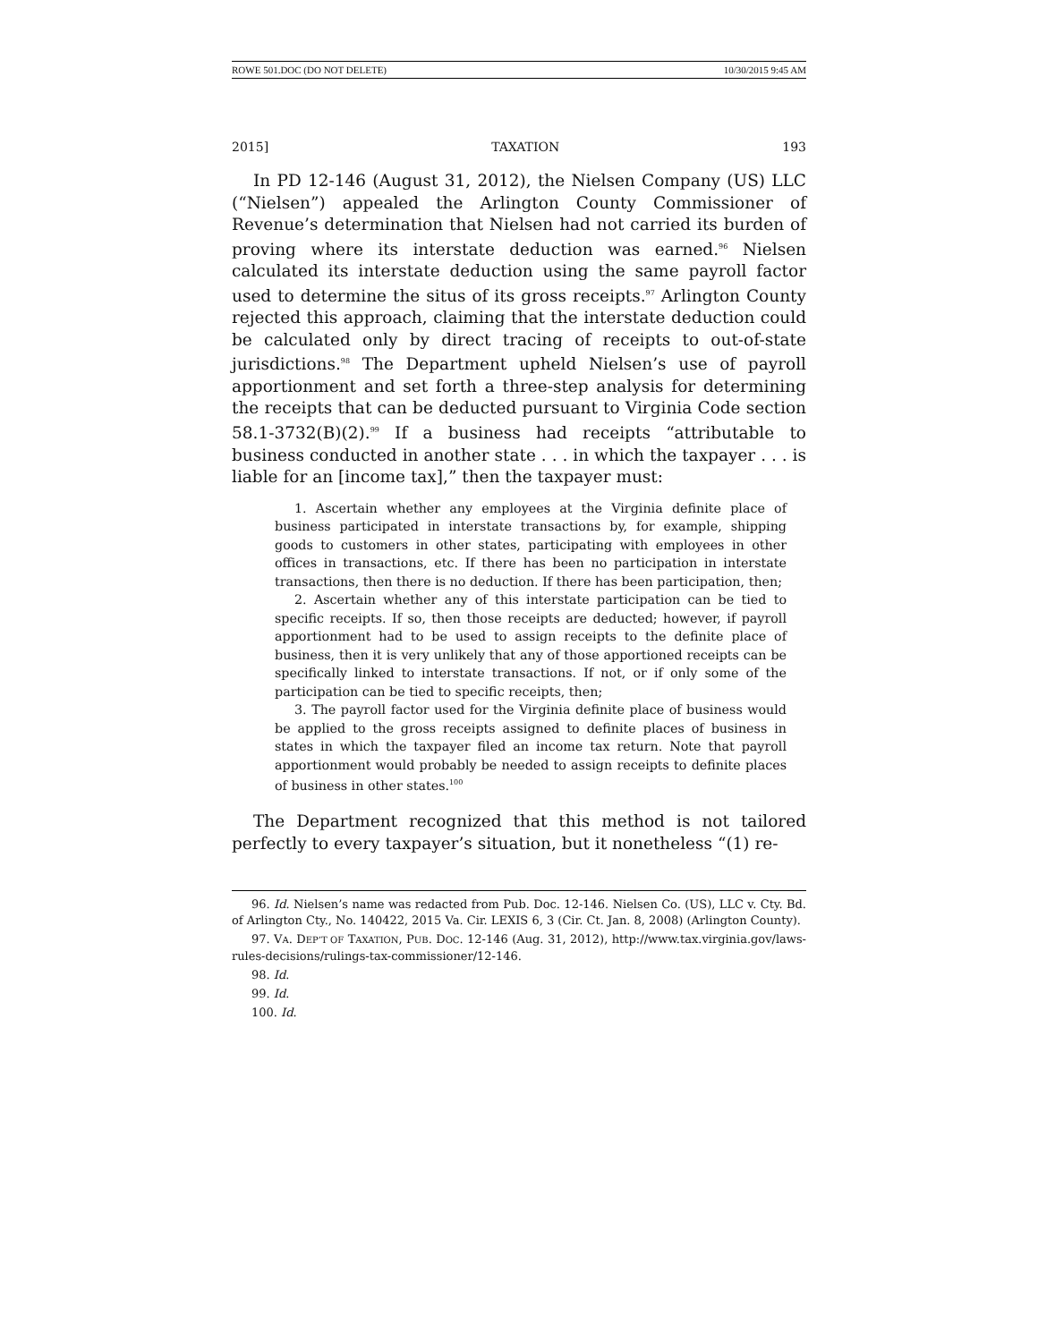ROWE 501.DOC (DO NOT DELETE) 10/30/2015 9:45 AM
2015] TAXATION 193
In PD 12-146 (August 31, 2012), the Nielsen Company (US) LLC (“Nielsen”) appealed the Arlington County Commissioner of Revenue’s determination that Nielsen had not carried its burden of proving where its interstate deduction was earned.<sup>96</sup> Nielsen calculated its interstate deduction using the same payroll factor used to determine the situs of its gross receipts.<sup>97</sup> Arlington County rejected this approach, claiming that the interstate deduction could be calculated only by direct tracing of receipts to out-of-state jurisdictions.<sup>98</sup> The Department upheld Nielsen’s use of payroll apportionment and set forth a three-step analysis for determining the receipts that can be deducted pursuant to Virginia Code section 58.1-3732(B)(2).<sup>99</sup> If a business had receipts “attributable to business conducted in another state . . . in which the taxpayer . . . is liable for an [income tax],” then the taxpayer must:
1. Ascertain whether any employees at the Virginia definite place of business participated in interstate transactions by, for example, shipping goods to customers in other states, participating with employees in other offices in transactions, etc. If there has been no participation in interstate transactions, then there is no deduction. If there has been participation, then;
2. Ascertain whether any of this interstate participation can be tied to specific receipts. If so, then those receipts are deducted; however, if payroll apportionment had to be used to assign receipts to the definite place of business, then it is very unlikely that any of those apportioned receipts can be specifically linked to interstate transactions. If not, or if only some of the participation can be tied to specific receipts, then;
3. The payroll factor used for the Virginia definite place of business would be applied to the gross receipts assigned to definite places of business in states in which the taxpayer filed an income tax return. Note that payroll apportionment would probably be needed to assign receipts to definite places of business in other states.<sup>100</sup>
The Department recognized that this method is not tailored perfectly to every taxpayer’s situation, but it nonetheless “(1) re-
96. Id. Nielsen’s name was redacted from Pub. Doc. 12-146. Nielsen Co. (US), LLC v. Cty. Bd. of Arlington Cty., No. 140422, 2015 Va. Cir. LEXIS 6, 3 (Cir. Ct. Jan. 8, 2008) (Arlington County).
97. VA. DEP’T OF TAXATION, PUB. DOC. 12-146 (Aug. 31, 2012), http://www.tax.virginia.gov/laws-rules-decisions/rulings-tax-commissioner/12-146.
98. Id.
99. Id.
100. Id.